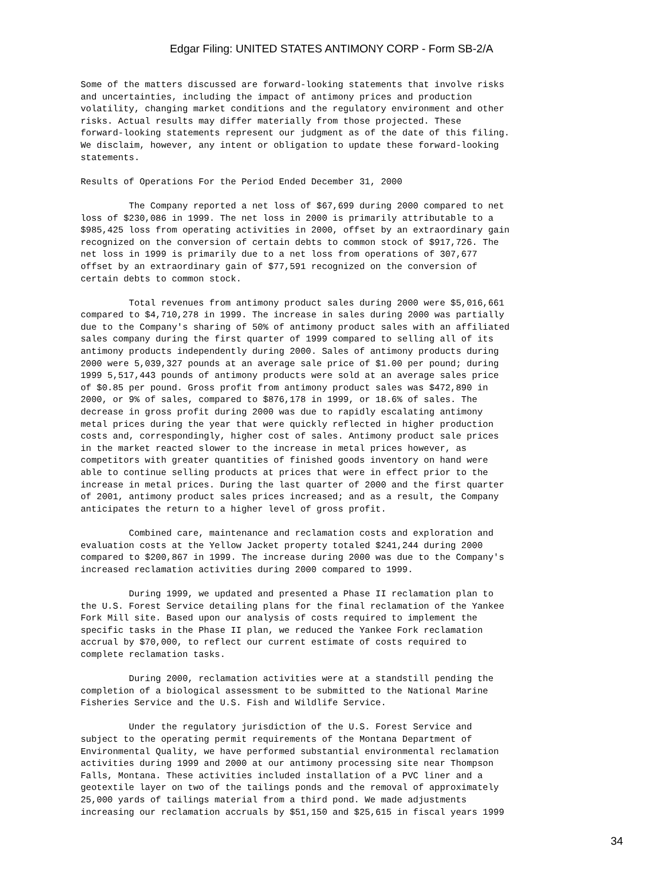Edgar Filing: UNITED STATES ANTIMONY CORP - Form SB-2/A
Some of the matters discussed are forward-looking statements that involve risks
and uncertainties, including the impact of antimony prices and production
volatility, changing market conditions and the regulatory environment and other
risks. Actual results may differ materially from those projected. These
forward-looking statements represent our judgment as of the date of this filing.
We disclaim, however, any intent or obligation to update these forward-looking
statements.

Results of Operations For the Period Ended December 31, 2000

         The Company reported a net loss of $67,699 during 2000 compared to net
loss of $230,086 in 1999. The net loss in 2000 is primarily attributable to a
$985,425 loss from operating activities in 2000, offset by an extraordinary gain
recognized on the conversion of certain debts to common stock of $917,726. The
net loss in 1999 is primarily due to a net loss from operations of 307,677
offset by an extraordinary gain of $77,591 recognized on the conversion of
certain debts to common stock.

         Total revenues from antimony product sales during 2000 were $5,016,661
compared to $4,710,278 in 1999. The increase in sales during 2000 was partially
due to the Company's sharing of 50% of antimony product sales with an affiliated
sales company during the first quarter of 1999 compared to selling all of its
antimony products independently during 2000. Sales of antimony products during
2000 were 5,039,327 pounds at an average sale price of $1.00 per pound; during
1999 5,517,443 pounds of antimony products were sold at an average sales price
of $0.85 per pound. Gross profit from antimony product sales was $472,890 in
2000, or 9% of sales, compared to $876,178 in 1999, or 18.6% of sales. The
decrease in gross profit during 2000 was due to rapidly escalating antimony
metal prices during the year that were quickly reflected in higher production
costs and, correspondingly, higher cost of sales. Antimony product sale prices
in the market reacted slower to the increase in metal prices however, as
competitors with greater quantities of finished goods inventory on hand were
able to continue selling products at prices that were in effect prior to the
increase in metal prices. During the last quarter of 2000 and the first quarter
of 2001, antimony product sales prices increased; and as a result, the Company
anticipates the return to a higher level of gross profit.

         Combined care, maintenance and reclamation costs and exploration and
evaluation costs at the Yellow Jacket property totaled $241,244 during 2000
compared to $200,867 in 1999. The increase during 2000 was due to the Company's
increased reclamation activities during 2000 compared to 1999.

         During 1999, we updated and presented a Phase II reclamation plan to
the U.S. Forest Service detailing plans for the final reclamation of the Yankee
Fork Mill site. Based upon our analysis of costs required to implement the
specific tasks in the Phase II plan, we reduced the Yankee Fork reclamation
accrual by $70,000, to reflect our current estimate of costs required to
complete reclamation tasks.

         During 2000, reclamation activities were at a standstill pending the
completion of a biological assessment to be submitted to the National Marine
Fisheries Service and the U.S. Fish and Wildlife Service.

         Under the regulatory jurisdiction of the U.S. Forest Service and
subject to the operating permit requirements of the Montana Department of
Environmental Quality, we have performed substantial environmental reclamation
activities during 1999 and 2000 at our antimony processing site near Thompson
Falls, Montana. These activities included installation of a PVC liner and a
geotextile layer on two of the tailings ponds and the removal of approximately
25,000 yards of tailings material from a third pond. We made adjustments
increasing our reclamation accruals by $51,150 and $25,615 in fiscal years 1999
34